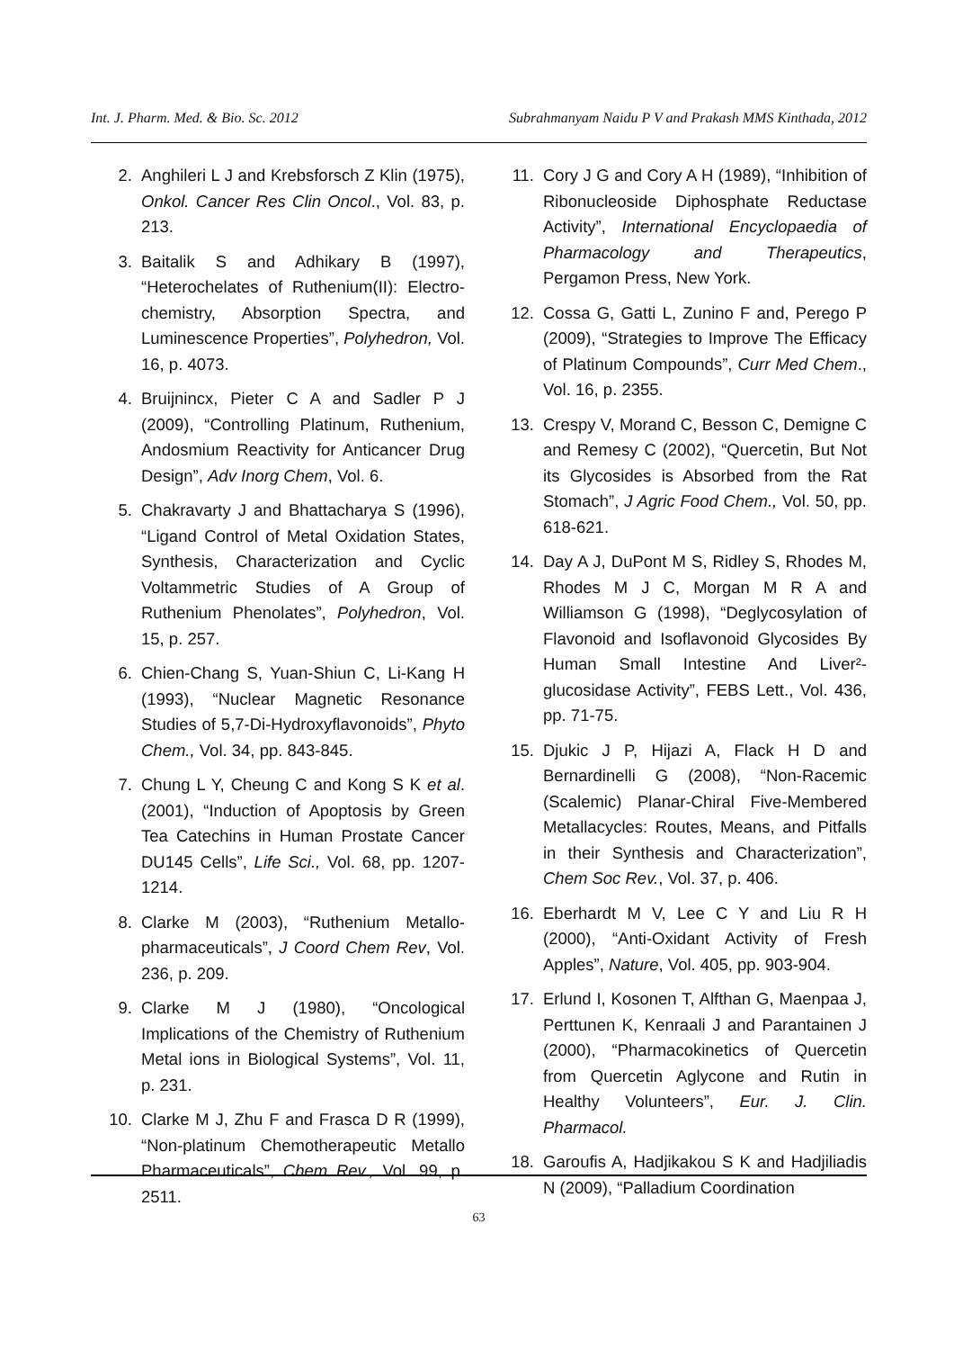Int. J. Pharm. Med. & Bio. Sc. 2012 Subrahmanyam Naidu P V and Prakash MMS Kinthada, 2012
2. Anghileri L J and Krebsforsch Z Klin (1975), Onkol. Cancer Res Clin Oncol., Vol. 83, p. 213.
3. Baitalik S and Adhikary B (1997), “Heterochelates of Ruthenium(II): Electro-chemistry, Absorption Spectra, and Luminescence Properties”, Polyhedron, Vol. 16, p. 4073.
4. Bruijnincx, Pieter C A and Sadler P J (2009), “Controlling Platinum, Ruthenium, Andosmium Reactivity for Anticancer Drug Design”, Adv Inorg Chem, Vol. 6.
5. Chakravarty J and Bhattacharya S (1996), “Ligand Control of Metal Oxidation States, Synthesis, Characterization and Cyclic Voltammetric Studies of A Group of Ruthenium Phenolates”, Polyhedron, Vol. 15, p. 257.
6. Chien-Chang S, Yuan-Shiun C, Li-Kang H (1993), “Nuclear Magnetic Resonance Studies of 5,7-Di-Hydroxyflavonoids”, Phyto Chem., Vol. 34, pp. 843-845.
7. Chung L Y, Cheung C and Kong S K et al. (2001), “Induction of Apoptosis by Green Tea Catechins in Human Prostate Cancer DU145 Cells”, Life Sci., Vol. 68, pp. 1207-1214.
8. Clarke M (2003), “Ruthenium Metallo-pharmaceuticals”, J Coord Chem Rev, Vol. 236, p. 209.
9. Clarke M J (1980), “Oncological Implications of the Chemistry of Ruthenium Metal ions in Biological Systems”, Vol. 11, p. 231.
10. Clarke M J, Zhu F and Frasca D R (1999), “Non-platinum Chemotherapeutic Metallo Pharmaceuticals”, Chem Rev., Vol. 99, p. 2511.
11. Cory J G and Cory A H (1989), “Inhibition of Ribonucleoside Diphosphate Reductase Activity”, International Encyclopaedia of Pharmacology and Therapeutics, Pergamon Press, New York.
12. Cossa G, Gatti L, Zunino F and, Perego P (2009), “Strategies to Improve The Efficacy of Platinum Compounds”, Curr Med Chem., Vol. 16, p. 2355.
13. Crespy V, Morand C, Besson C, Demigne C and Remesy C (2002), “Quercetin, But Not its Glycosides is Absorbed from the Rat Stomach”, J Agric Food Chem., Vol. 50, pp. 618-621.
14. Day A J, DuPont M S, Ridley S, Rhodes M, Rhodes M J C, Morgan M R A and Williamson G (1998), “Deglycosylation of Flavonoid and Isoflavonoid Glycosides By Human Small Intestine And Liver²-glucosidase Activity”, FEBS Lett., Vol. 436, pp. 71-75.
15. Djukic J P, Hijazi A, Flack H D and Bernardinelli G (2008), “Non-Racemic (Scalemic) Planar-Chiral Five-Membered Metallacycles: Routes, Means, and Pitfalls in their Synthesis and Characterization”, Chem Soc Rev., Vol. 37, p. 406.
16. Eberhardt M V, Lee C Y and Liu R H (2000), “Anti-Oxidant Activity of Fresh Apples”, Nature, Vol. 405, pp. 903-904.
17. Erlund I, Kosonen T, Alfthan G, Maenpaa J, Perttunen K, Kenraali J and Parantainen J (2000), “Pharmacokinetics of Quercetin from Quercetin Aglycone and Rutin in Healthy Volunteers”, Eur. J. Clin. Pharmacol.
18. Garoufis A, Hadjikakou S K and Hadjiliadis N (2009), “Palladium Coordination
63